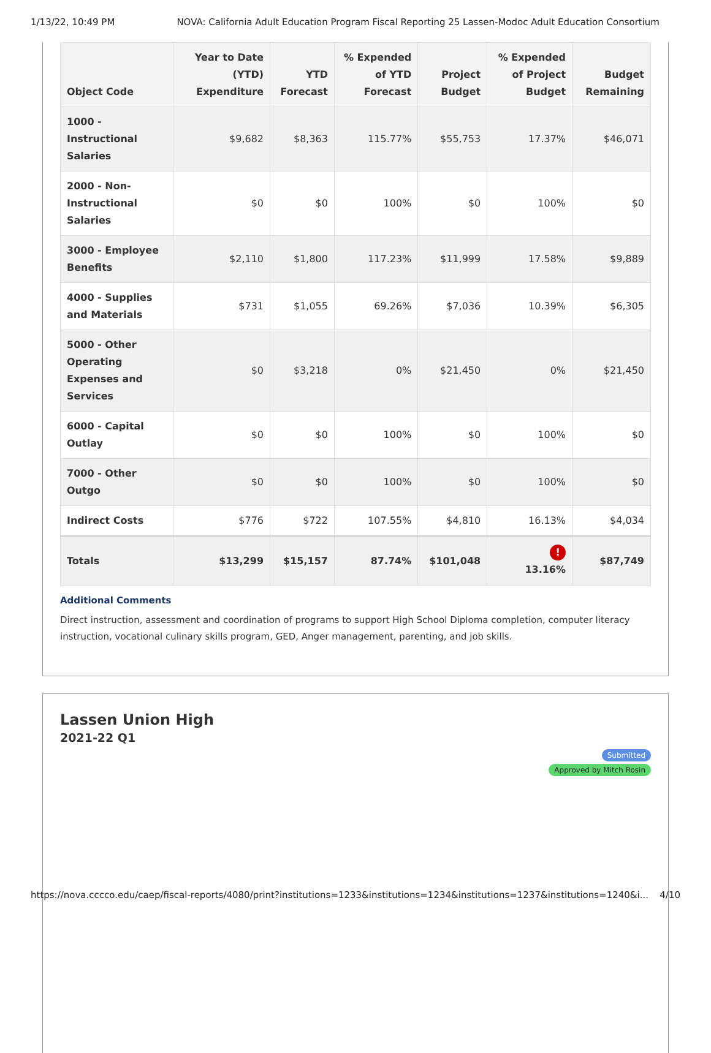1/13/22, 10:49 PM NOVA: California Adult Education Program Fiscal Reporting 25 Lassen-Modoc Adult Education Consortium
| Object Code | Year to Date (YTD) Expenditure | YTD Forecast | % Expended of YTD Forecast | Project Budget | % Expended of Project Budget | Budget Remaining |
| --- | --- | --- | --- | --- | --- | --- |
| 1000 - Instructional Salaries | $9,682 | $8,363 | 115.77% | $55,753 | 17.37% | $46,071 |
| 2000 - Non-Instructional Salaries | $0 | $0 | 100% | $0 | 100% | $0 |
| 3000 - Employee Benefits | $2,110 | $1,800 | 117.23% | $11,999 | 17.58% | $9,889 |
| 4000 - Supplies and Materials | $731 | $1,055 | 69.26% | $7,036 | 10.39% | $6,305 |
| 5000 - Other Operating Expenses and Services | $0 | $3,218 | 0% | $21,450 | 0% | $21,450 |
| 6000 - Capital Outlay | $0 | $0 | 100% | $0 | 100% | $0 |
| 7000 - Other Outgo | $0 | $0 | 100% | $0 | 100% | $0 |
| Indirect Costs | $776 | $722 | 107.55% | $4,810 | 16.13% | $4,034 |
| Totals | $13,299 | $15,157 | 87.74% | $101,048 | ! 13.16% | $87,749 |
Additional Comments
Direct instruction, assessment and coordination of programs to support High School Diploma completion, computer literacy instruction, vocational culinary skills program, GED, Anger management, parenting, and job skills.
Lassen Union High
2021-22 Q1
Submitted Approved by Mitch Rosin
https://nova.cccco.edu/caep/fiscal-reports/4080/print?institutions=1233&institutions=1234&institutions=1237&institutions=1240&i... 4/10